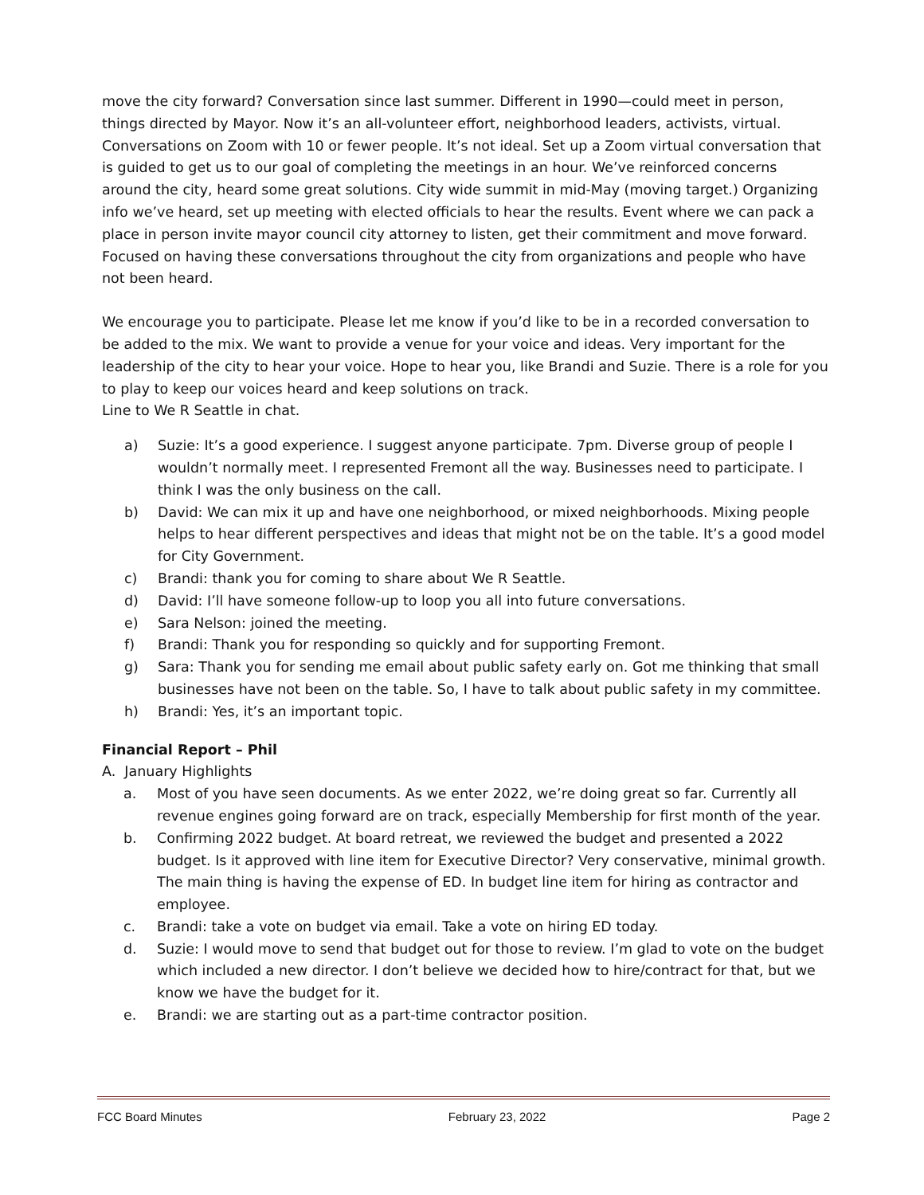move the city forward? Conversation since last summer. Different in 1990—could meet in person, things directed by Mayor. Now it’s an all-volunteer effort, neighborhood leaders, activists, virtual. Conversations on Zoom with 10 or fewer people. It’s not ideal. Set up a Zoom virtual conversation that is guided to get us to our goal of completing the meetings in an hour. We’ve reinforced concerns around the city, heard some great solutions. City wide summit in mid-May (moving target.) Organizing info we’ve heard, set up meeting with elected officials to hear the results. Event where we can pack a place in person invite mayor council city attorney to listen, get their commitment and move forward. Focused on having these conversations throughout the city from organizations and people who have not been heard.
We encourage you to participate. Please let me know if you’d like to be in a recorded conversation to be added to the mix. We want to provide a venue for your voice and ideas. Very important for the leadership of the city to hear your voice. Hope to hear you, like Brandi and Suzie. There is a role for you to play to keep our voices heard and keep solutions on track.
Line to We R Seattle in chat.
a) Suzie: It’s a good experience. I suggest anyone participate. 7pm. Diverse group of people I wouldn’t normally meet. I represented Fremont all the way. Businesses need to participate. I think I was the only business on the call.
b) David: We can mix it up and have one neighborhood, or mixed neighborhoods. Mixing people helps to hear different perspectives and ideas that might not be on the table. It’s a good model for City Government.
c) Brandi: thank you for coming to share about We R Seattle.
d) David: I’ll have someone follow-up to loop you all into future conversations.
e) Sara Nelson: joined the meeting.
f) Brandi: Thank you for responding so quickly and for supporting Fremont.
g) Sara: Thank you for sending me email about public safety early on. Got me thinking that small businesses have not been on the table. So, I have to talk about public safety in my committee.
h) Brandi: Yes, it’s an important topic.
Financial Report – Phil
A. January Highlights
a. Most of you have seen documents. As we enter 2022, we’re doing great so far. Currently all revenue engines going forward are on track, especially Membership for first month of the year.
b. Confirming 2022 budget. At board retreat, we reviewed the budget and presented a 2022 budget. Is it approved with line item for Executive Director? Very conservative, minimal growth. The main thing is having the expense of ED. In budget line item for hiring as contractor and employee.
c. Brandi: take a vote on budget via email. Take a vote on hiring ED today.
d. Suzie: I would move to send that budget out for those to review. I’m glad to vote on the budget which included a new director. I don’t believe we decided how to hire/contract for that, but we know we have the budget for it.
e. Brandi: we are starting out as a part-time contractor position.
FCC Board Minutes February 23, 2022 Page 2